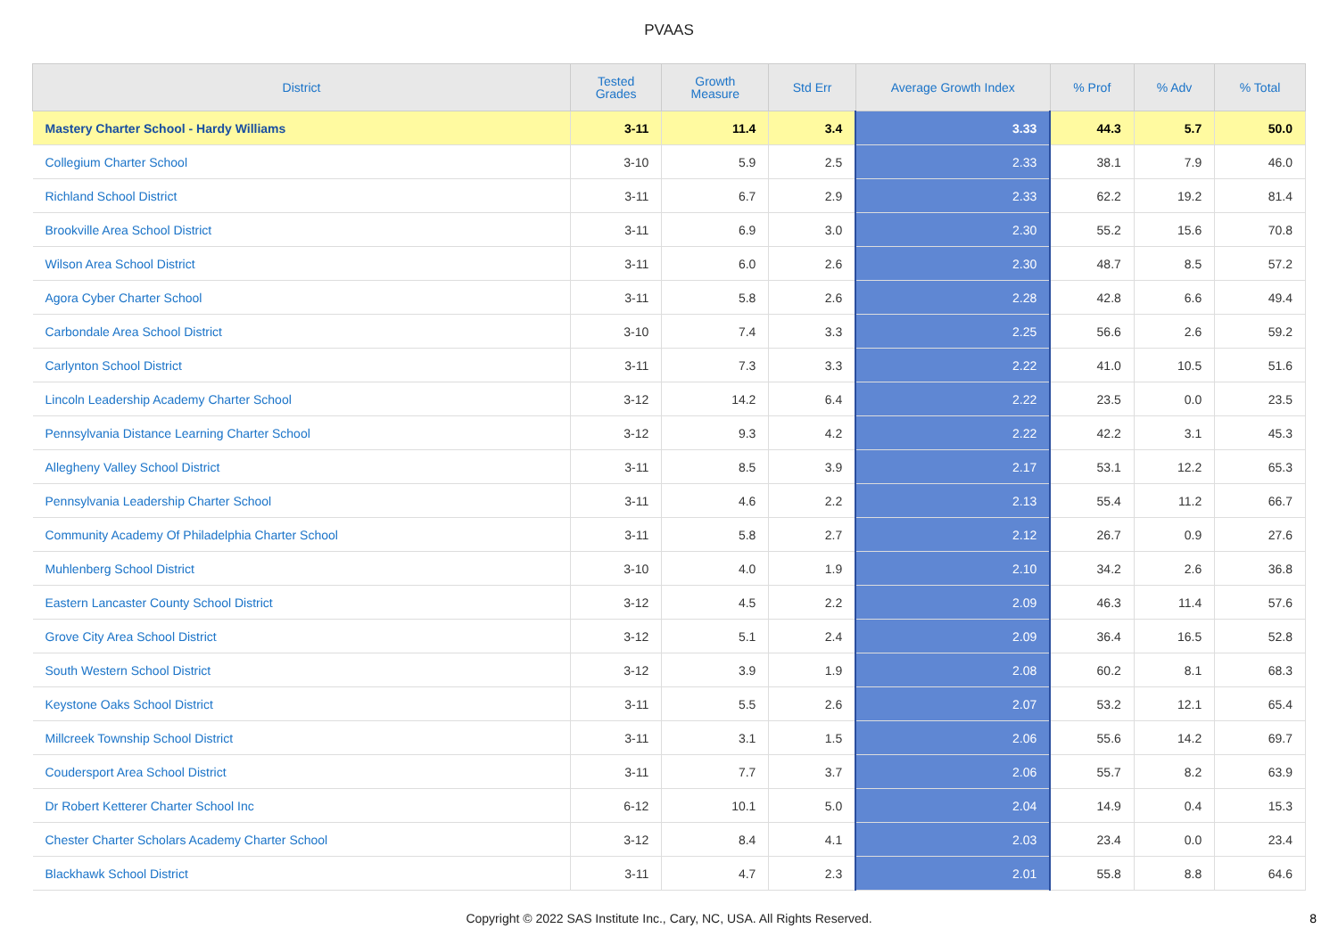PVAAS
| District | Tested Grades | Growth Measure | Std Err | Average Growth Index | % Prof | % Adv | % Total |
| --- | --- | --- | --- | --- | --- | --- | --- |
| Mastery Charter School - Hardy Williams | 3-11 | 11.4 | 3.4 | 3.33 | 44.3 | 5.7 | 50.0 |
| Collegium Charter School | 3-10 | 5.9 | 2.5 | 2.33 | 38.1 | 7.9 | 46.0 |
| Richland School District | 3-11 | 6.7 | 2.9 | 2.33 | 62.2 | 19.2 | 81.4 |
| Brookville Area School District | 3-11 | 6.9 | 3.0 | 2.30 | 55.2 | 15.6 | 70.8 |
| Wilson Area School District | 3-11 | 6.0 | 2.6 | 2.30 | 48.7 | 8.5 | 57.2 |
| Agora Cyber Charter School | 3-11 | 5.8 | 2.6 | 2.28 | 42.8 | 6.6 | 49.4 |
| Carbondale Area School District | 3-10 | 7.4 | 3.3 | 2.25 | 56.6 | 2.6 | 59.2 |
| Carlynton School District | 3-11 | 7.3 | 3.3 | 2.22 | 41.0 | 10.5 | 51.6 |
| Lincoln Leadership Academy Charter School | 3-12 | 14.2 | 6.4 | 2.22 | 23.5 | 0.0 | 23.5 |
| Pennsylvania Distance Learning Charter School | 3-12 | 9.3 | 4.2 | 2.22 | 42.2 | 3.1 | 45.3 |
| Allegheny Valley School District | 3-11 | 8.5 | 3.9 | 2.17 | 53.1 | 12.2 | 65.3 |
| Pennsylvania Leadership Charter School | 3-11 | 4.6 | 2.2 | 2.13 | 55.4 | 11.2 | 66.7 |
| Community Academy Of Philadelphia Charter School | 3-11 | 5.8 | 2.7 | 2.12 | 26.7 | 0.9 | 27.6 |
| Muhlenberg School District | 3-10 | 4.0 | 1.9 | 2.10 | 34.2 | 2.6 | 36.8 |
| Eastern Lancaster County School District | 3-12 | 4.5 | 2.2 | 2.09 | 46.3 | 11.4 | 57.6 |
| Grove City Area School District | 3-12 | 5.1 | 2.4 | 2.09 | 36.4 | 16.5 | 52.8 |
| South Western School District | 3-12 | 3.9 | 1.9 | 2.08 | 60.2 | 8.1 | 68.3 |
| Keystone Oaks School District | 3-11 | 5.5 | 2.6 | 2.07 | 53.2 | 12.1 | 65.4 |
| Millcreek Township School District | 3-11 | 3.1 | 1.5 | 2.06 | 55.6 | 14.2 | 69.7 |
| Coudersport Area School District | 3-11 | 7.7 | 3.7 | 2.06 | 55.7 | 8.2 | 63.9 |
| Dr Robert Ketterer Charter School Inc | 6-12 | 10.1 | 5.0 | 2.04 | 14.9 | 0.4 | 15.3 |
| Chester Charter Scholars Academy Charter School | 3-12 | 8.4 | 4.1 | 2.03 | 23.4 | 0.0 | 23.4 |
| Blackhawk School District | 3-11 | 4.7 | 2.3 | 2.01 | 55.8 | 8.8 | 64.6 |
Copyright © 2022 SAS Institute Inc., Cary, NC, USA. All Rights Reserved.
8